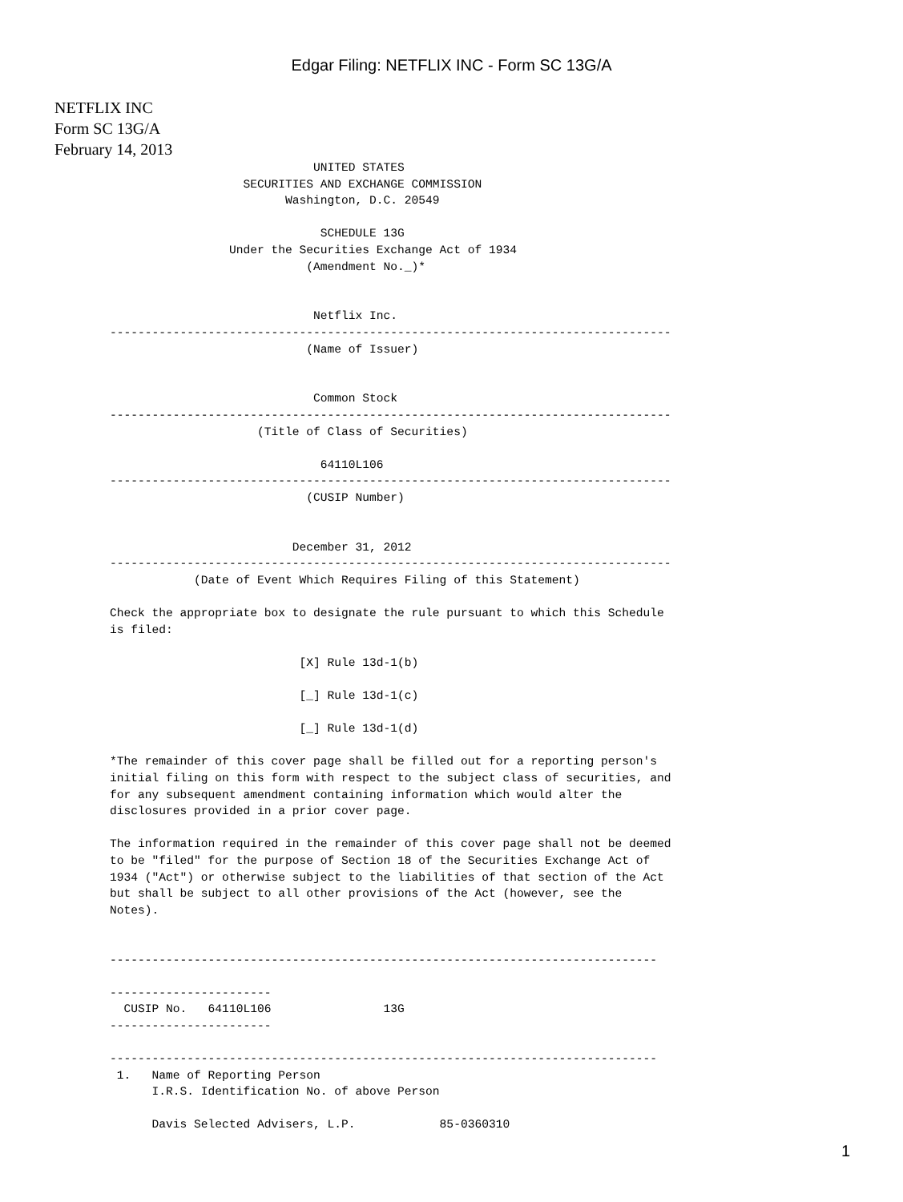Edgar Filing: NETFLIX INC - Form SC 13G/A
NETFLIX INC
Form SC 13G/A
February 14, 2013
                             UNITED STATES
                   SECURITIES AND EXCHANGE COMMISSION
                         Washington, D.C. 20549

                              SCHEDULE 13G
                 Under the Securities Exchange Act of 1934
                            (Amendment No._)*


                             Netflix Inc.
--------------------------------------------------------------------------------
                            (Name of Issuer)


                             Common Stock
--------------------------------------------------------------------------------
                     (Title of Class of Securities)

                              64110L106
--------------------------------------------------------------------------------
                            (CUSIP Number)


                          December 31, 2012
--------------------------------------------------------------------------------
            (Date of Event Which Requires Filing of this Statement)

Check the appropriate box to designate the rule pursuant to which this Schedule
is filed:

                           [X] Rule 13d-1(b)

                           [_] Rule 13d-1(c)

                           [_] Rule 13d-1(d)

*The remainder of this cover page shall be filled out for a reporting person's
initial filing on this form with respect to the subject class of securities, and
for any subsequent amendment containing information which would alter the
disclosures provided in a prior cover page.

The information required in the remainder of this cover page shall not be deemed
to be "filed" for the purpose of Section 18 of the Securities Exchange Act of
1934 ("Act") or otherwise subject to the liabilities of that section of the Act
but shall be subject to all other provisions of the Act (however, see the
Notes).


------------------------------------------------------------------------------

-----------------------
  CUSIP No.   64110L106                13G
-----------------------

------------------------------------------------------------------------------
 1.   Name of Reporting Person
      I.R.S. Identification No. of above Person

      Davis Selected Advisers, L.P.            85-0360310
1